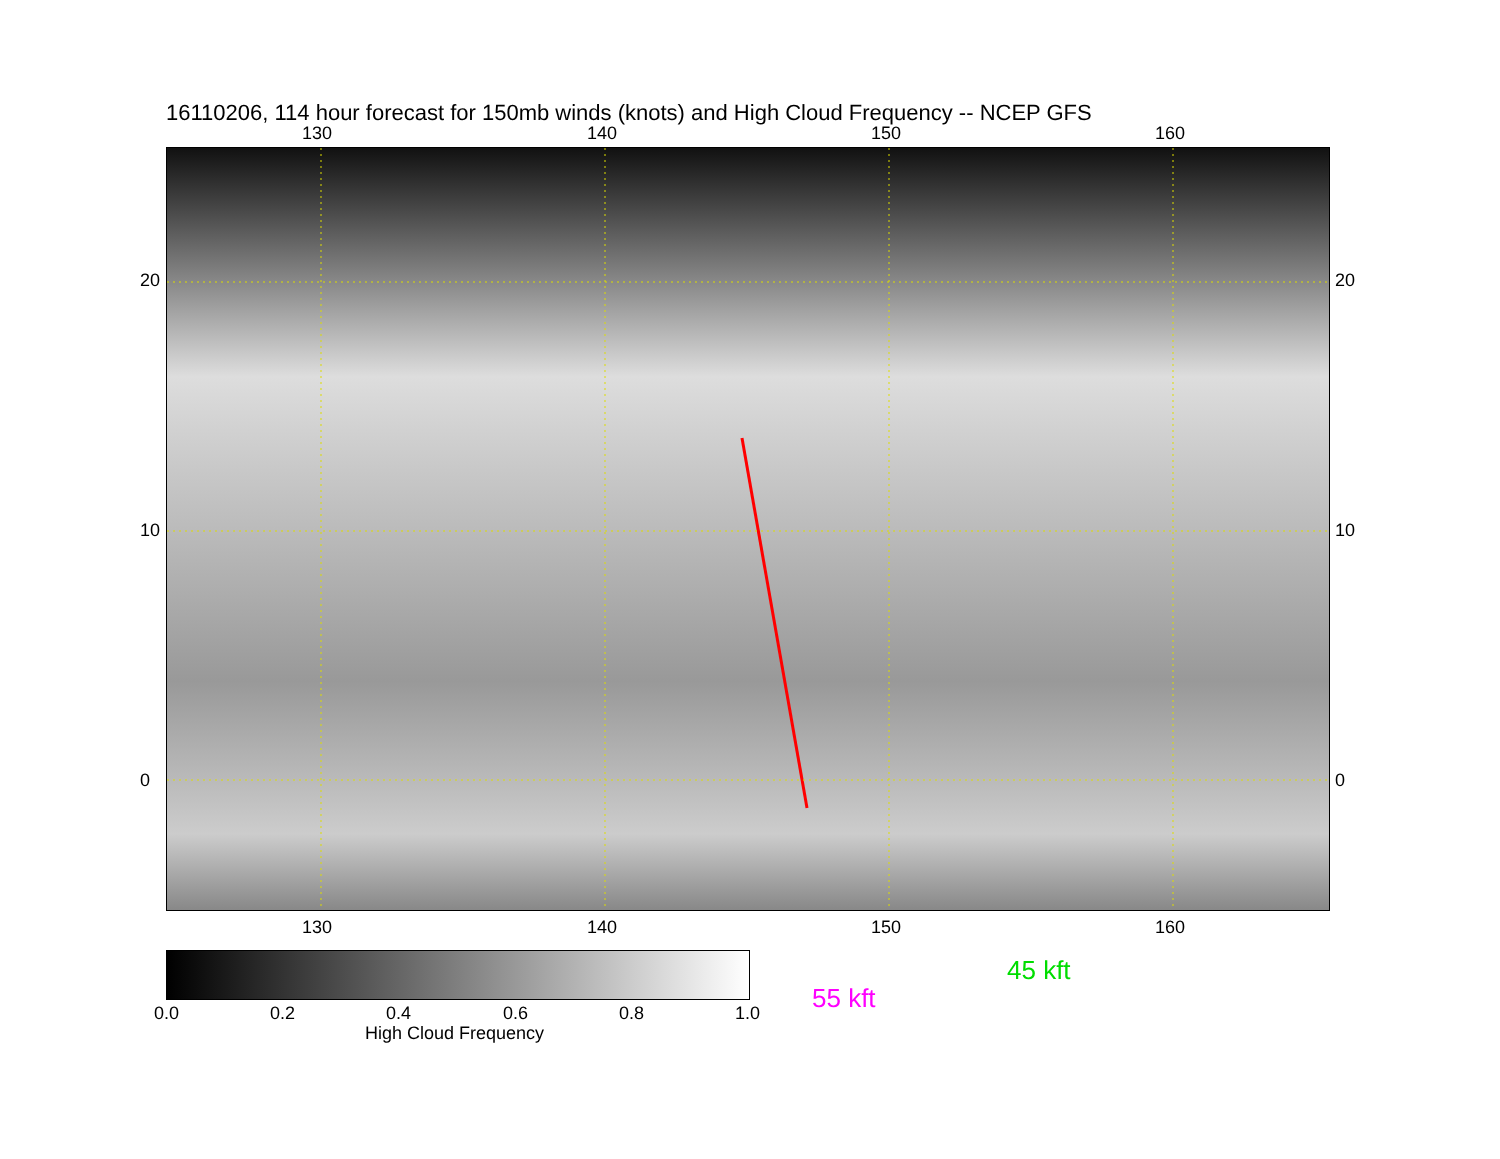16110206, 114 hour forecast for 150mb winds (knots) and High Cloud Frequency -- NCEP GFS
130 140 150 160
130 140 150 160
20
10
0
20
10
0
0.0 0.2 0.4 0.6 0.8 1.0
High Cloud Frequency
45 kft
55 kft